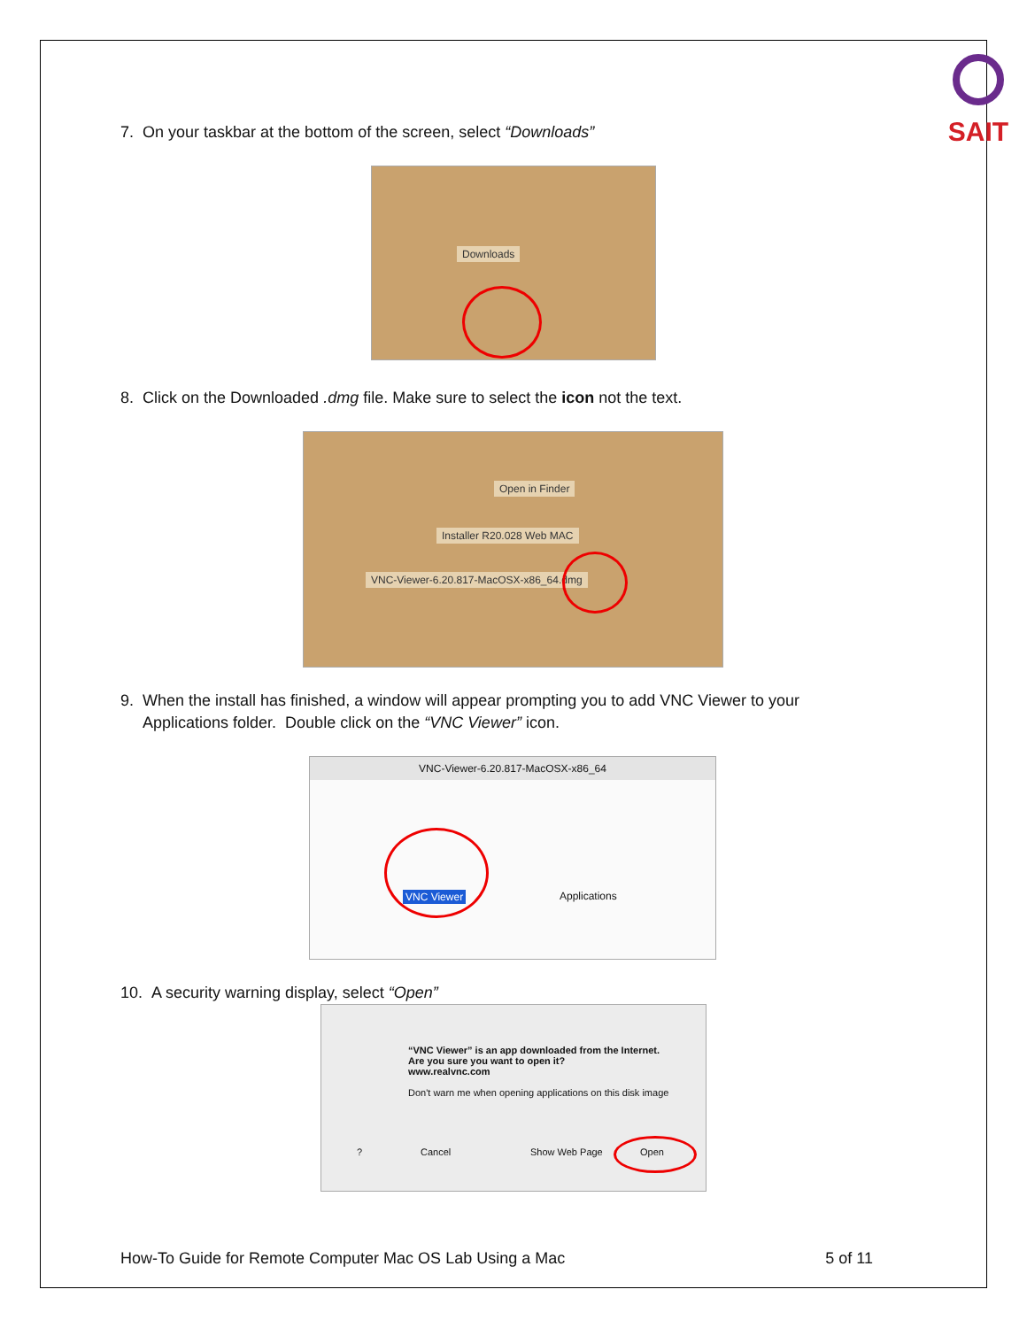SAIT
7. On your taskbar at the bottom of the screen, select “Downloads”
Downloads
8. Click on the Downloaded .dmg file. Make sure to select the icon not the text.
Open in Finder
Installer R20.028 Web MAC
VNC-Viewer-6.20.817-MacOSX-x86_64.dmg
9. When the install has finished, a window will appear prompting you to add VNC Viewer to your
Applications folder. Double click on the “VNC Viewer” icon.
VNC-Viewer-6.20.817-MacOSX-x86_64
VNC Viewer Applications
10. A security warning display, select “Open”
“VNC Viewer” is an app downloaded from the Internet.
Are you sure you want to open it?
www.realvnc.com
Don't warn me when opening applications on this disk image
? Cancel Show Web Page Open
How-To Guide for Remote Computer Mac OS Lab Using a Mac 5 of 11